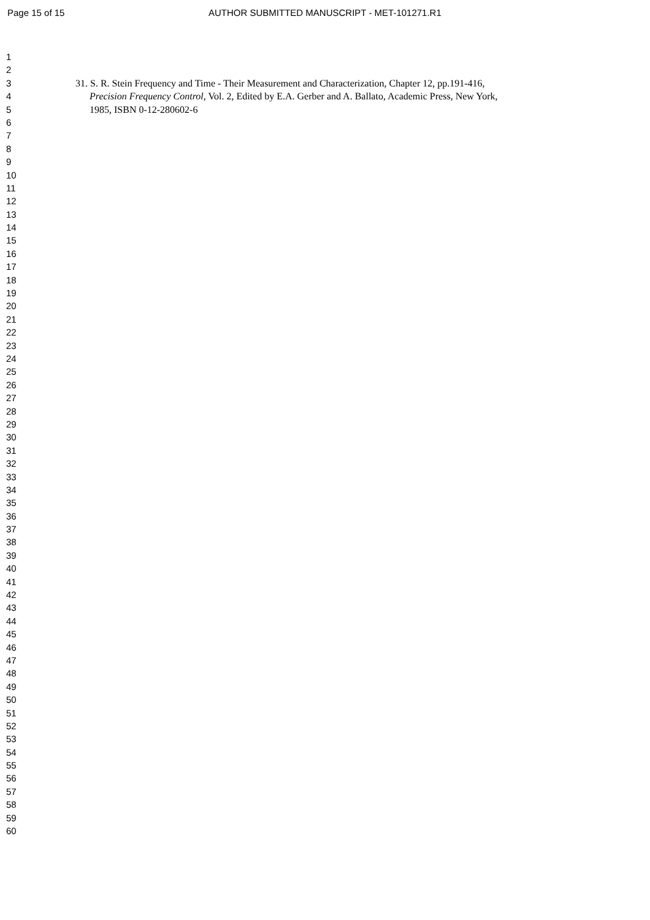Page 15 of 15 AUTHOR SUBMITTED MANUSCRIPT - MET-101271.R1
1
2
3 31. S. R. Stein Frequency and Time - Their Measurement and Characterization, Chapter 12, pp.191-416,
4 Precision Frequency Control, Vol. 2, Edited by E.A. Gerber and A. Ballato, Academic Press, New York,
5 1985, ISBN 0-12-280602-6
6
7
8
9
10
11
12
13
14
15
16
17
18
19
20
21
22
23
24
25
26
27
28
29
30
31
32
33
34
35
36
37
38
39
40
41
42
43
44
45
46
47
48
49
50
51
52
53
54
55
56
57
58
59
60